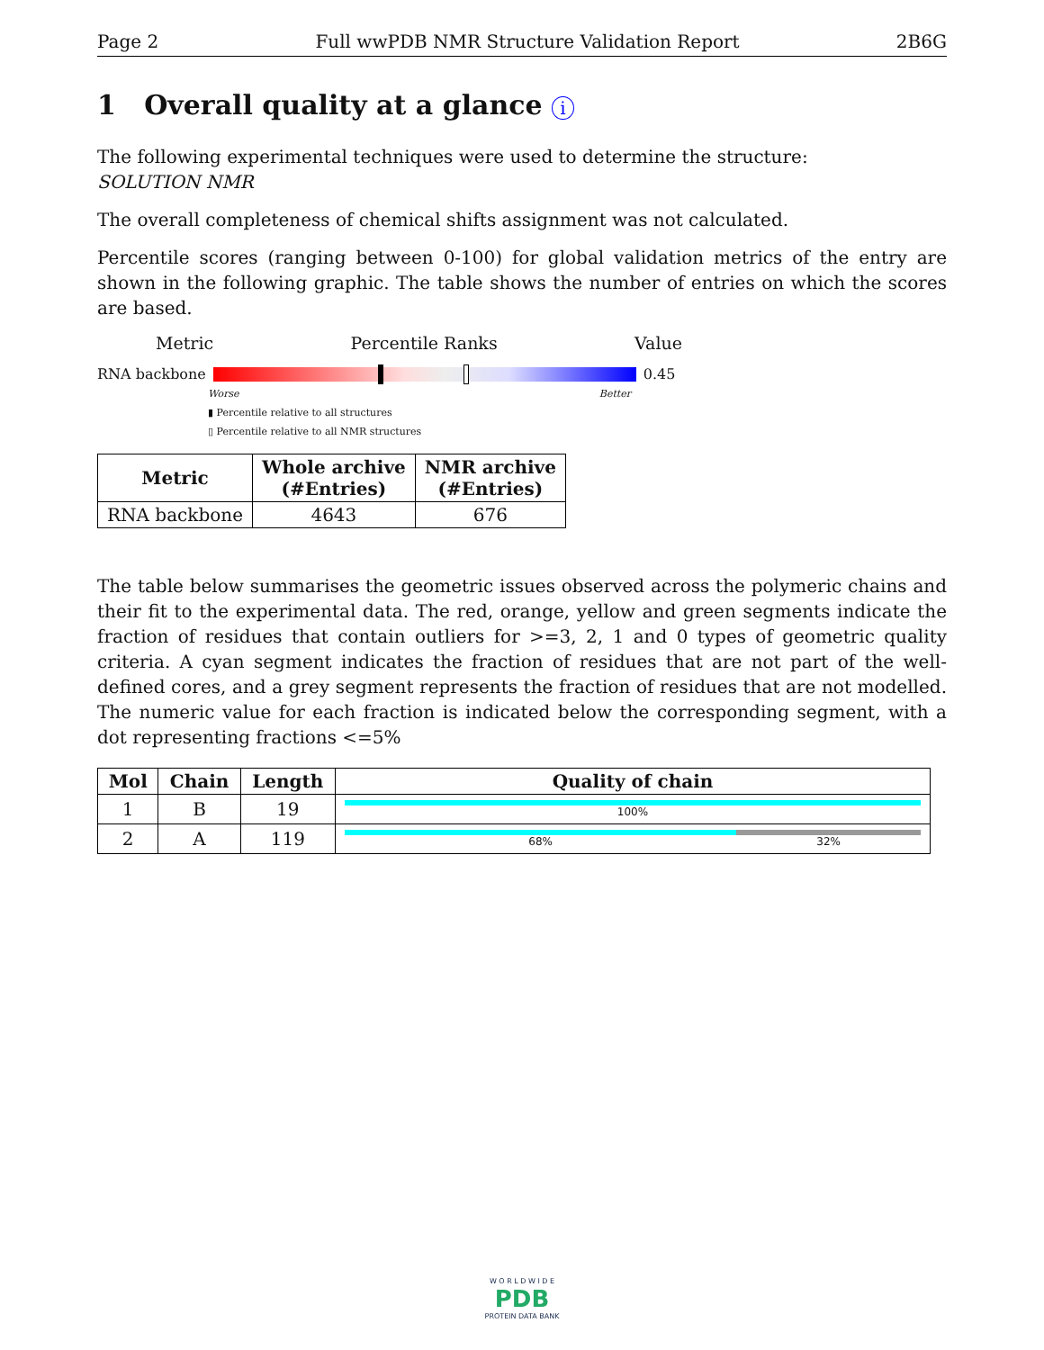Page 2 Full wwPDB NMR Structure Validation Report 2B6G
1 Overall quality at a glance i
The following experimental techniques were used to determine the structure:
SOLUTION NMR
The overall completeness of chemical shifts assignment was not calculated.
Percentile scores (ranging between 0-100) for global validation metrics of the entry are shown in the following graphic. The table shows the number of entries on which the scores are based.
Metric Percentile Ranks Value
RNA backbone 0.45
Worse Better
▮ Percentile relative to all structures
▯ Percentile relative to all NMR structures
| Metric | Whole archive (#Entries) | NMR archive (#Entries) |
| --- | --- | --- |
| RNA backbone | 4643 | 676 |
The table below summarises the geometric issues observed across the polymeric chains and their fit to the experimental data. The red, orange, yellow and green segments indicate the fraction of residues that contain outliers for >=3, 2, 1 and 0 types of geometric quality criteria. A cyan segment indicates the fraction of residues that are not part of the well-defined cores, and a grey segment represents the fraction of residues that are not modelled. The numeric value for each fraction is indicated below the corresponding segment, with a dot representing fractions <=5%
| Mol | Chain | Length | Quality of chain |
| --- | --- | --- | --- |
| 1 | B | 19 | 100% |
| 2 | A | 119 | 68% 32% |
W O R L D W I D E
PDB
PROTEIN DATA BANK